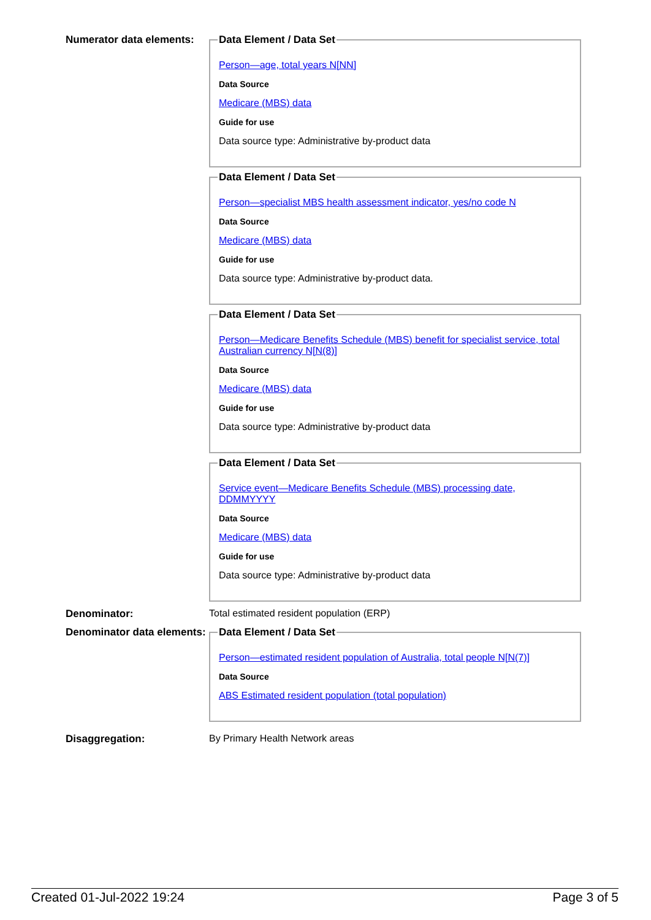Numerator data elements:
Data Element / Data Set
Person—age, total years N[NN]
Data Source
Medicare (MBS) data
Guide for use
Data source type: Administrative by-product data
Data Element / Data Set
Person—specialist MBS health assessment indicator, yes/no code N
Data Source
Medicare (MBS) data
Guide for use
Data source type: Administrative by-product data.
Data Element / Data Set
Person—Medicare Benefits Schedule (MBS) benefit for specialist service, total Australian currency N[N(8)]
Data Source
Medicare (MBS) data
Guide for use
Data source type: Administrative by-product data
Data Element / Data Set
Service event—Medicare Benefits Schedule (MBS) processing date, DDMMYYYY
Data Source
Medicare (MBS) data
Guide for use
Data source type: Administrative by-product data
Denominator: Total estimated resident population (ERP)
Denominator data elements:
Data Element / Data Set
Person—estimated resident population of Australia, total people N[N(7)]
Data Source
ABS Estimated resident population (total population)
Disaggregation: By Primary Health Network areas
Created 01-Jul-2022 19:24 Page 3 of 5